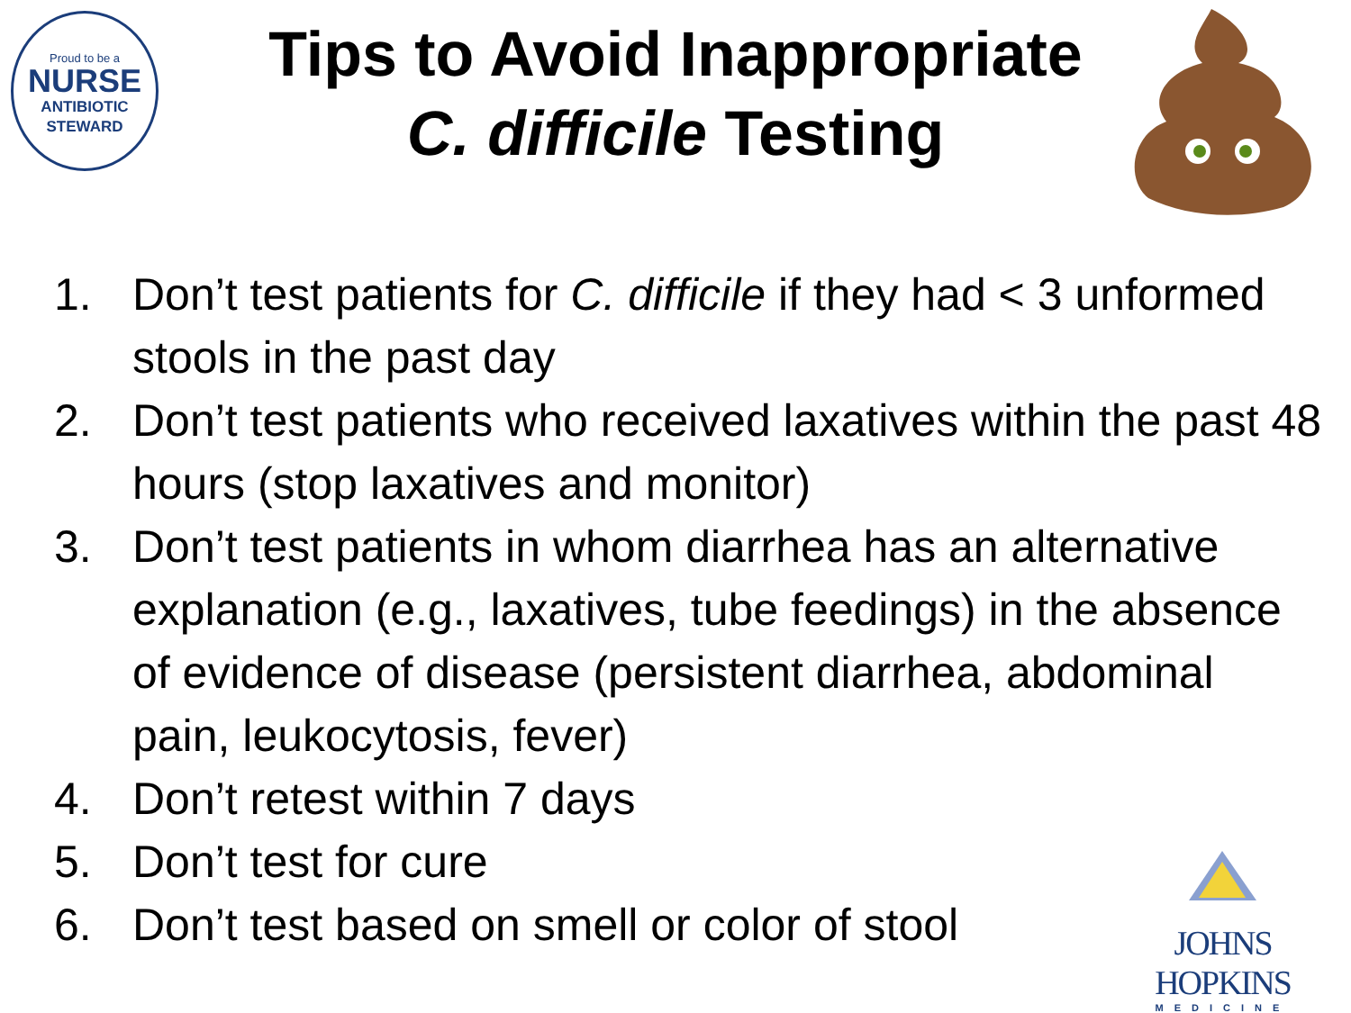Proud to be a
NURSE
ANTIBIOTIC
STEWARD
Tips to Avoid Inappropriate
C. difficile Testing
1. Don’t test patients for C. difficile if they had < 3 unformed stools in the past day
2. Don’t test patients who received laxatives within the past 48 hours (stop laxatives and monitor)
3. Don’t test patients in whom diarrhea has an alternative explanation (e.g., laxatives, tube feedings) in the absence of evidence of disease (persistent diarrhea, abdominal pain, leukocytosis, fever)
4. Don’t retest within 7 days
5. Don’t test for cure
6. Don’t test based on smell or color of stool
JOHNS HOPKINS
MEDICINE